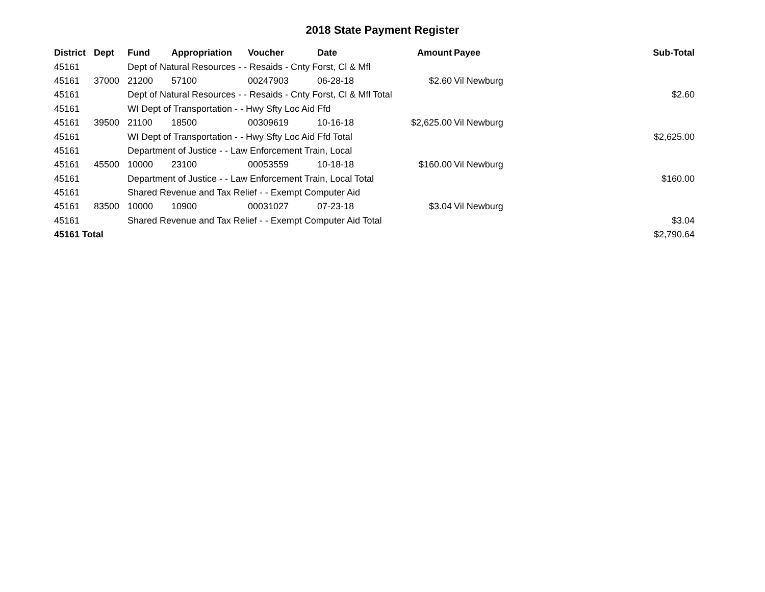2018 State Payment Register
| District | Dept | Fund | Appropriation | Voucher | Date | Amount | Payee | Sub-Total |
| --- | --- | --- | --- | --- | --- | --- | --- | --- |
| 45161 | | Dept of Natural Resources - - Resaids - Cnty Forst, Cl & Mfl | | | | | | |
| 45161 | 37000 | 21200 | 57100 | 00247903 | 06-28-18 | $2.60 | Vil Newburg | |
| 45161 | | Dept of Natural Resources - - Resaids - Cnty Forst, Cl & Mfl Total | | | | | | $2.60 |
| 45161 | | WI Dept of Transportation - - Hwy Sfty Loc Aid Ffd | | | | | | |
| 45161 | 39500 | 21100 | 18500 | 00309619 | 10-16-18 | $2,625.00 | Vil Newburg | |
| 45161 | | WI Dept of Transportation - - Hwy Sfty Loc Aid Ffd Total | | | | | | $2,625.00 |
| 45161 | | Department of Justice - - Law Enforcement Train, Local | | | | | | |
| 45161 | 45500 | 10000 | 23100 | 00053559 | 10-18-18 | $160.00 | Vil Newburg | |
| 45161 | | Department of Justice - - Law Enforcement Train, Local Total | | | | | | $160.00 |
| 45161 | | Shared Revenue and Tax Relief - - Exempt Computer Aid | | | | | | |
| 45161 | 83500 | 10000 | 10900 | 00031027 | 07-23-18 | $3.04 | Vil Newburg | |
| 45161 | | Shared Revenue and Tax Relief - - Exempt Computer Aid Total | | | | | | $3.04 |
| 45161 Total | | | | | | | | $2,790.64 |